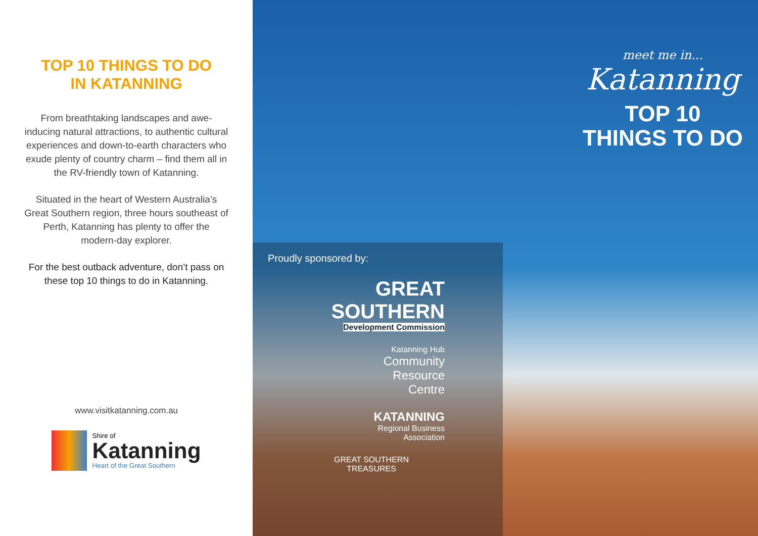TOP 10 THINGS TO DO
IN KATANNING
From breathtaking landscapes and awe-inducing natural attractions, to authentic cultural experiences and down-to-earth characters who exude plenty of country charm – find them all in the RV-friendly town of Katanning.
Situated in the heart of Western Australia’s Great Southern region, three hours southeast of Perth, Katanning has plenty to offer the modern-day explorer.
For the best outback adventure, don’t pass on these top 10 things to do in Katanning.
www.visitkatanning.com.au
Shire of
Katanning
Heart of the Great Southern
meet me in...
Katanning
TOP 10
THINGS TO DO
Proudly sponsored by:
GREAT SOUTHERN
Development Commission
Katanning Hub
Community
Resource
Centre
KATANNING
Regional Business
Association
GREAT SOUTHERN
TREASURES